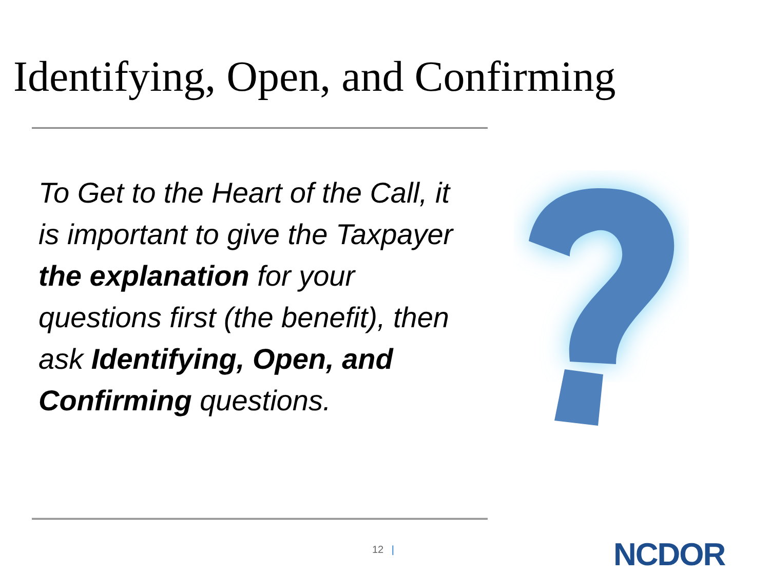Identifying, Open, and Confirming
To Get to the Heart of the Call, it is important to give the Taxpayer the explanation for your questions first (the benefit), then ask Identifying, Open, and Confirming questions.
12 | NCDOR